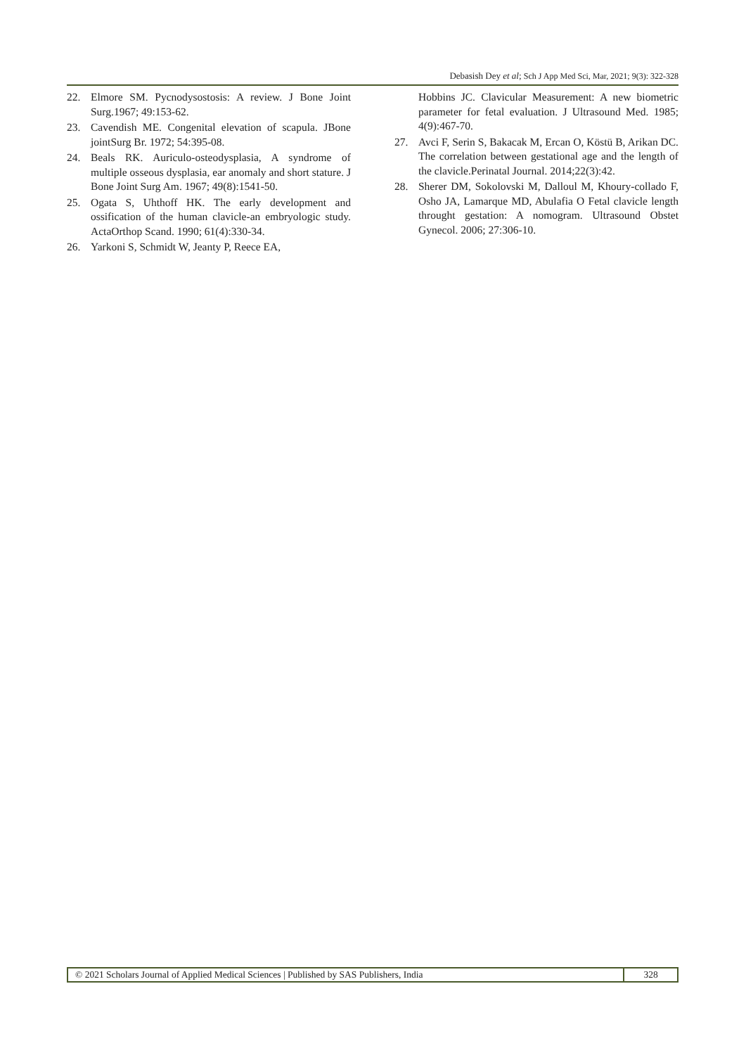Debasish Dey et al; Sch J App Med Sci, Mar, 2021; 9(3): 322-328
22. Elmore SM. Pycnodysostosis: A review. J Bone Joint Surg.1967; 49:153-62.
23. Cavendish ME. Congenital elevation of scapula. JBone jointSurg Br. 1972; 54:395-08.
24. Beals RK. Auriculo-osteodysplasia, A syndrome of multiple osseous dysplasia, ear anomaly and short stature. J Bone Joint Surg Am. 1967; 49(8):1541-50.
25. Ogata S, Uhthoff HK. The early development and ossification of the human clavicle-an embryologic study. ActaOrthop Scand. 1990; 61(4):330-34.
26. Yarkoni S, Schmidt W, Jeanty P, Reece EA,
Hobbins JC. Clavicular Measurement: A new biometric parameter for fetal evaluation. J Ultrasound Med. 1985; 4(9):467-70.
27. Avci F, Serin S, Bakacak M, Ercan O, Köstü B, Arikan DC. The correlation between gestational age and the length of the clavicle.Perinatal Journal. 2014;22(3):42.
28. Sherer DM, Sokolovski M, Dalloul M, Khoury-collado F, Osho JA, Lamarque MD, Abulafia O Fetal clavicle length throught gestation: A nomogram. Ultrasound Obstet Gynecol. 2006; 27:306-10.
© 2021 Scholars Journal of Applied Medical Sciences | Published by SAS Publishers, India
328